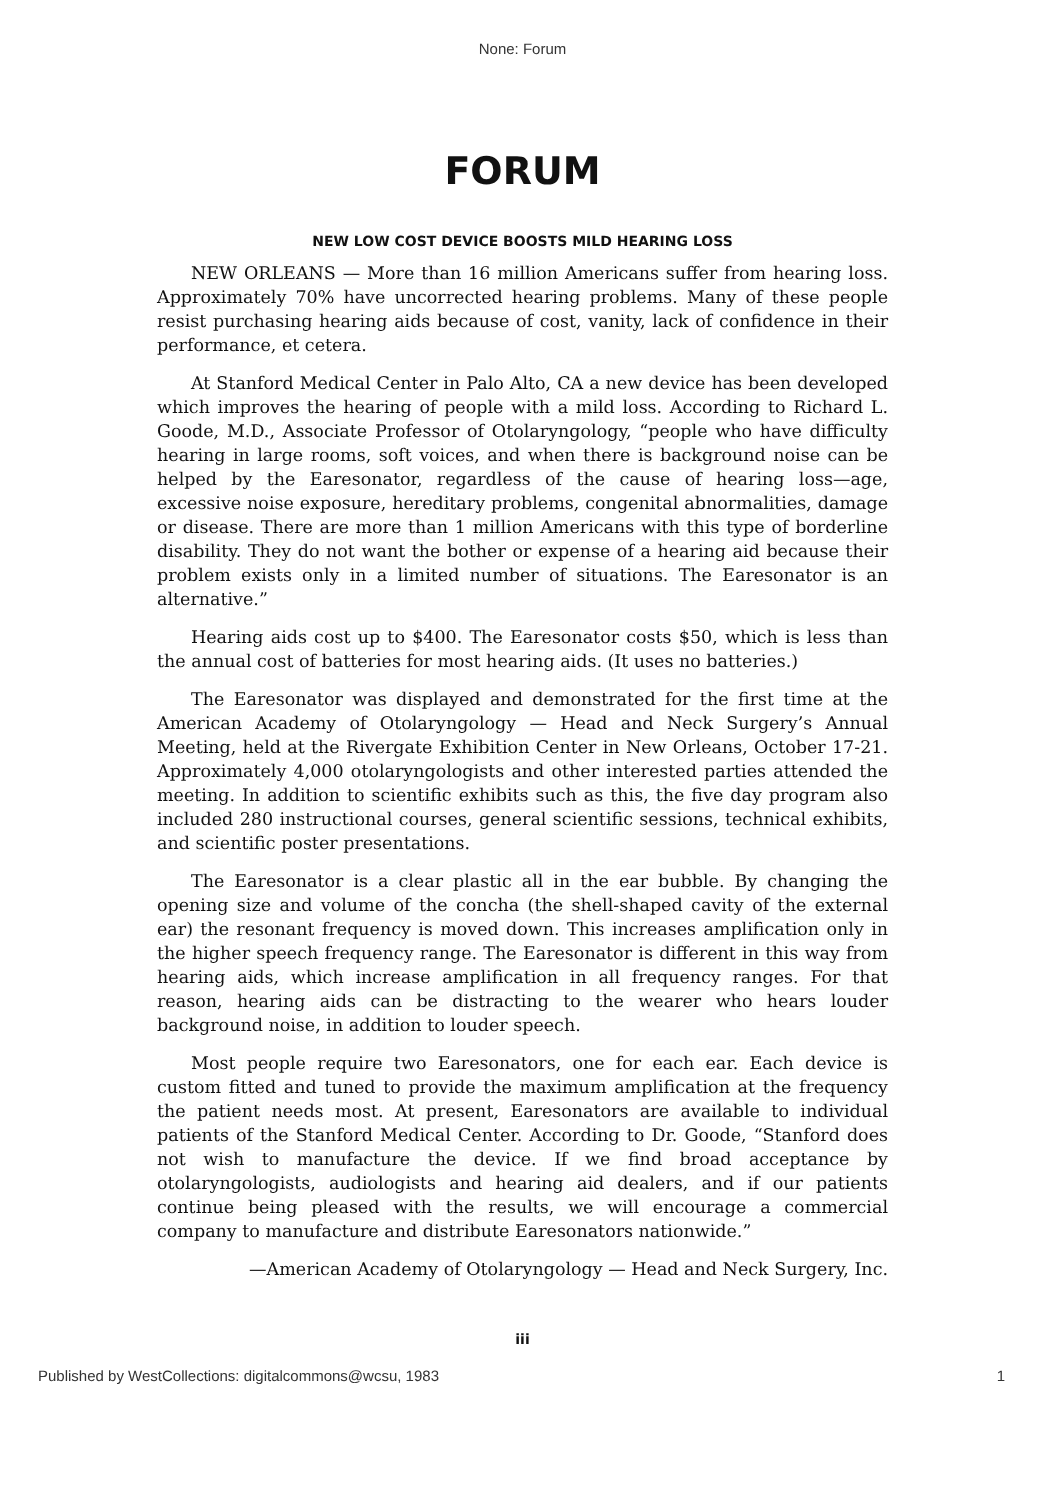None: Forum
FORUM
NEW LOW COST DEVICE BOOSTS MILD HEARING LOSS
NEW ORLEANS — More than 16 million Americans suffer from hearing loss. Approximately 70% have uncorrected hearing problems. Many of these people resist purchasing hearing aids because of cost, vanity, lack of confidence in their performance, et cetera.
At Stanford Medical Center in Palo Alto, CA a new device has been developed which improves the hearing of people with a mild loss. According to Richard L. Goode, M.D., Associate Professor of Otolaryngology, “people who have difficulty hearing in large rooms, soft voices, and when there is background noise can be helped by the Earesonator, regardless of the cause of hearing loss—age, excessive noise exposure, hereditary problems, congenital abnormalities, damage or disease. There are more than 1 million Americans with this type of borderline disability. They do not want the bother or expense of a hearing aid because their problem exists only in a limited number of situations. The Earesonator is an alternative.”
Hearing aids cost up to $400. The Earesonator costs $50, which is less than the annual cost of batteries for most hearing aids. (It uses no batteries.)
The Earesonator was displayed and demonstrated for the first time at the American Academy of Otolaryngology — Head and Neck Surgery’s Annual Meeting, held at the Rivergate Exhibition Center in New Orleans, October 17-21. Approximately 4,000 otolaryngologists and other interested parties attended the meeting. In addition to scientific exhibits such as this, the five day program also included 280 instructional courses, general scientific sessions, technical exhibits, and scientific poster presentations.
The Earesonator is a clear plastic all in the ear bubble. By changing the opening size and volume of the concha (the shell-shaped cavity of the external ear) the resonant frequency is moved down. This increases amplification only in the higher speech frequency range. The Earesonator is different in this way from hearing aids, which increase amplification in all frequency ranges. For that reason, hearing aids can be distracting to the wearer who hears louder background noise, in addition to louder speech.
Most people require two Earesonators, one for each ear. Each device is custom fitted and tuned to provide the maximum amplification at the frequency the patient needs most. At present, Earesonators are available to individual patients of the Stanford Medical Center. According to Dr. Goode, “Stanford does not wish to manufacture the device. If we find broad acceptance by otolaryngologists, audiologists and hearing aid dealers, and if our patients continue being pleased with the results, we will encourage a commercial company to manufacture and distribute Earesonators nationwide.”
—American Academy of Otolaryngology — Head and Neck Surgery, Inc.
iii
Published by WestCollections: digitalcommons@wcsu, 1983 1